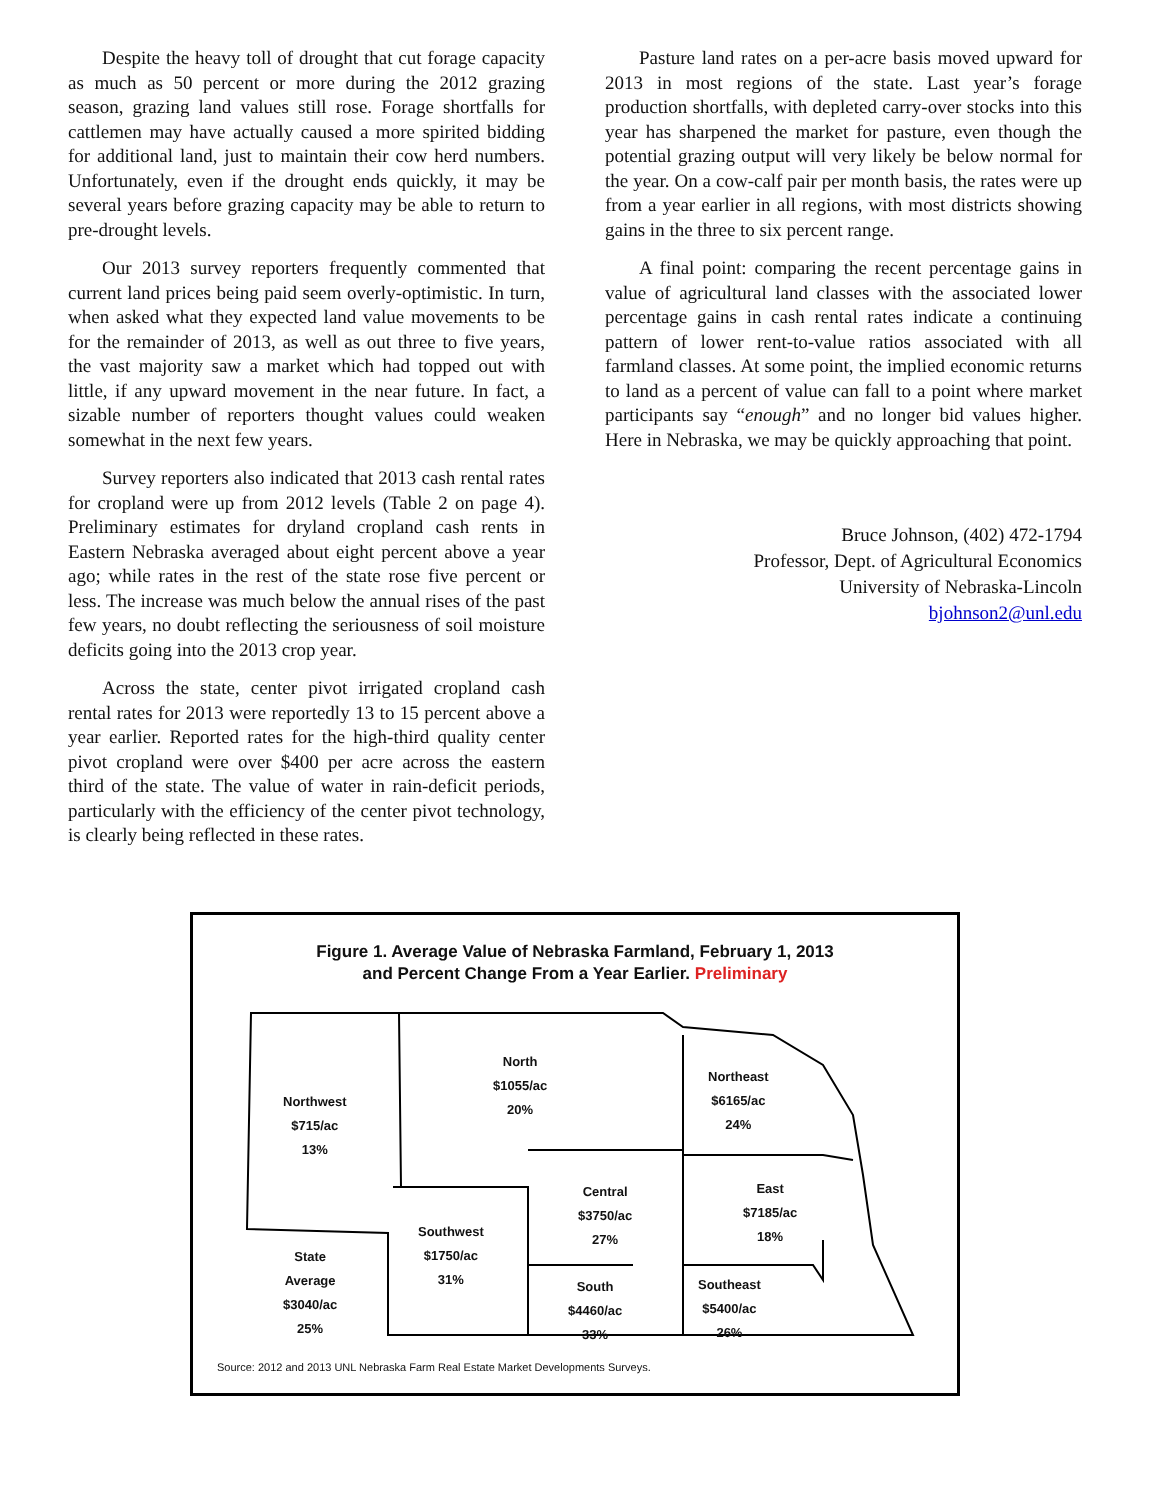Despite the heavy toll of drought that cut forage capacity as much as 50 percent or more during the 2012 grazing season, grazing land values still rose. Forage shortfalls for cattlemen may have actually caused a more spirited bidding for additional land, just to maintain their cow herd numbers. Unfortunately, even if the drought ends quickly, it may be several years before grazing capacity may be able to return to pre-drought levels.
Our 2013 survey reporters frequently commented that current land prices being paid seem overly-optimistic. In turn, when asked what they expected land value movements to be for the remainder of 2013, as well as out three to five years, the vast majority saw a market which had topped out with little, if any upward movement in the near future. In fact, a sizable number of reporters thought values could weaken somewhat in the next few years.
Survey reporters also indicated that 2013 cash rental rates for cropland were up from 2012 levels (Table 2 on page 4). Preliminary estimates for dryland cropland cash rents in Eastern Nebraska averaged about eight percent above a year ago; while rates in the rest of the state rose five percent or less. The increase was much below the annual rises of the past few years, no doubt reflecting the seriousness of soil moisture deficits going into the 2013 crop year.
Across the state, center pivot irrigated cropland cash rental rates for 2013 were reportedly 13 to 15 percent above a year earlier. Reported rates for the high-third quality center pivot cropland were over $400 per acre across the eastern third of the state. The value of water in rain-deficit periods, particularly with the efficiency of the center pivot technology, is clearly being reflected in these rates.
Pasture land rates on a per-acre basis moved upward for 2013 in most regions of the state. Last year’s forage production shortfalls, with depleted carry-over stocks into this year has sharpened the market for pasture, even though the potential grazing output will very likely be below normal for the year. On a cow-calf pair per month basis, the rates were up from a year earlier in all regions, with most districts showing gains in the three to six percent range.
A final point: comparing the recent percentage gains in value of agricultural land classes with the associated lower percentage gains in cash rental rates indicate a continuing pattern of lower rent-to-value ratios associated with all farmland classes. At some point, the implied economic returns to land as a percent of value can fall to a point where market participants say “enough” and no longer bid values higher. Here in Nebraska, we may be quickly approaching that point.
Bruce Johnson, (402) 472-1794
Professor, Dept. of Agricultural Economics
University of Nebraska-Lincoln
bjohnson2@unl.edu
Figure 1. Average Value of Nebraska Farmland, February 1, 2013
and Percent Change From a Year Earlier. Preliminary
Northwest
$715/ac
13%
North
$1055/ac
20%
Northeast
$6165/ac
24%
Central
$3750/ac
27%
East
$7185/ac
18%
Southwest
$1750/ac
31%
State
Average
$3040/ac
25%
South
$4460/ac
33%
Southeast
$5400/ac
26%
Source: 2012 and 2013 UNL Nebraska Farm Real Estate Market Developments Surveys.